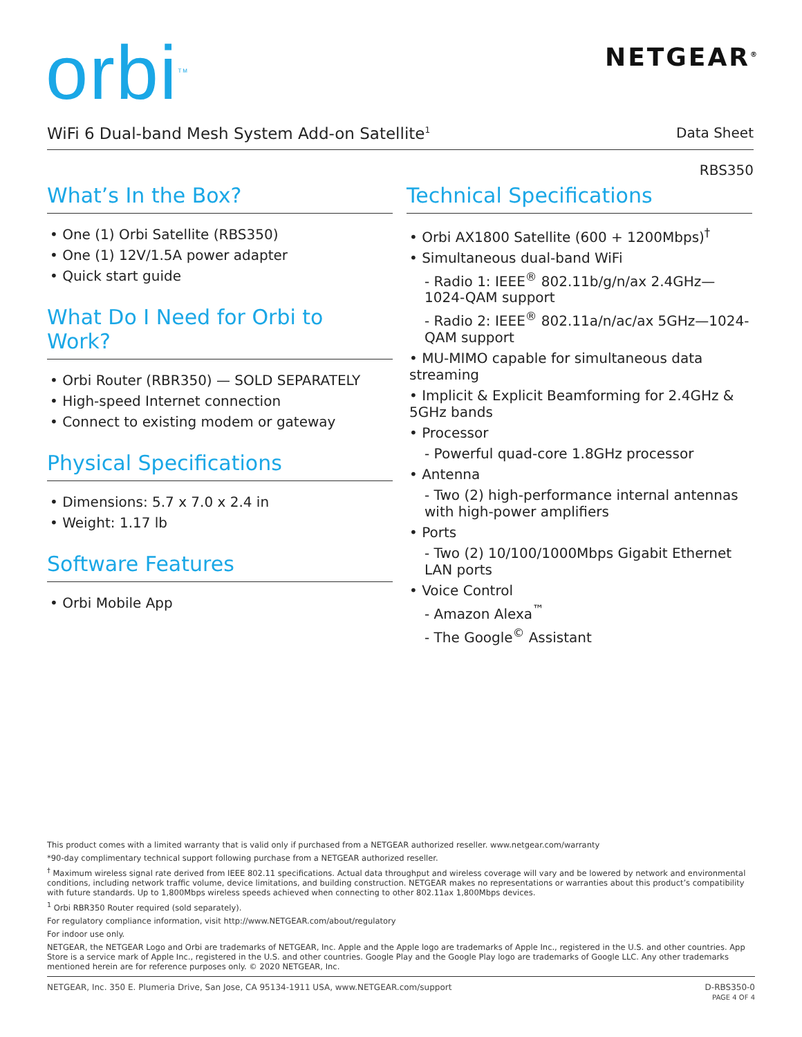orbi<sup>TM</sup> NETGEAR<sup>®</sup>
WiFi 6 Dual-band Mesh System Add-on Satellite<sup>1</sup> Data Sheet
RBS350
What’s In the Box?
• One (1) Orbi Satellite (RBS350)
• One (1) 12V/1.5A power adapter
• Quick start guide
What Do I Need for Orbi to Work?
• Orbi Router (RBR350) — SOLD SEPARATELY
• High-speed Internet connection
• Connect to existing modem or gateway
Physical Specifications
• Dimensions: 5.7 x 7.0 x 2.4 in
• Weight: 1.17 lb
Software Features
• Orbi Mobile App
Technical Specifications
• Orbi AX1800 Satellite (600 + 1200Mbps)<sup>†</sup>
• Simultaneous dual-band WiFi
- Radio 1: IEEE<sup>®</sup> 802.11b/g/n/ax 2.4GHz—1024-QAM support
- Radio 2: IEEE<sup>®</sup> 802.11a/n/ac/ax 5GHz—1024-QAM support
• MU-MIMO capable for simultaneous data streaming
• Implicit & Explicit Beamforming for 2.4GHz & 5GHz bands
• Processor
- Powerful quad-core 1.8GHz processor
• Antenna
- Two (2) high-performance internal antennas with high-power amplifiers
• Ports
- Two (2) 10/100/1000Mbps Gigabit Ethernet LAN ports
• Voice Control
- Amazon Alexa<sup>™</sup>
- The Google<sup>©</sup> Assistant
This product comes with a limited warranty that is valid only if purchased from a NETGEAR authorized reseller. www.netgear.com/warranty
*90-day complimentary technical support following purchase from a NETGEAR authorized reseller.
<sup>†</sup> Maximum wireless signal rate derived from IEEE 802.11 specifications. Actual data throughput and wireless coverage will vary and be lowered by network and environmental conditions, including network traffic volume, device limitations, and building construction. NETGEAR makes no representations or warranties about this product’s compatibility with future standards. Up to 1,800Mbps wireless speeds achieved when connecting to other 802.11ax 1,800Mbps devices.
<sup>1</sup> Orbi RBR350 Router required (sold separately).
For regulatory compliance information, visit http://www.NETGEAR.com/about/regulatory
For indoor use only.
NETGEAR, the NETGEAR Logo and Orbi are trademarks of NETGEAR, Inc. Apple and the Apple logo are trademarks of Apple Inc., registered in the U.S. and other countries. App Store is a service mark of Apple Inc., registered in the U.S. and other countries. Google Play and the Google Play logo are trademarks of Google LLC. Any other trademarks mentioned herein are for reference purposes only. © 2020 NETGEAR, Inc.
NETGEAR, Inc. 350 E. Plumeria Drive, San Jose, CA 95134-1911 USA, www.NETGEAR.com/support D-RBS350-0
PAGE 4 OF 4